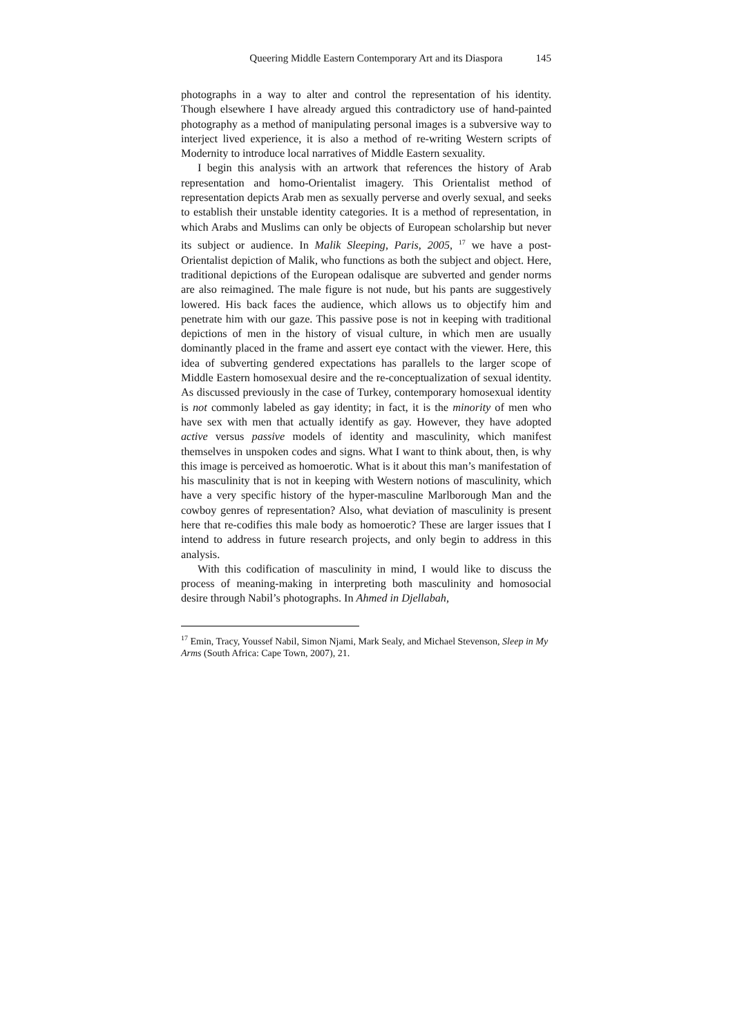Queering Middle Eastern Contemporary Art and its Diaspora 145
photographs in a way to alter and control the representation of his identity. Though elsewhere I have already argued this contradictory use of hand-painted photography as a method of manipulating personal images is a subversive way to interject lived experience, it is also a method of re-writing Western scripts of Modernity to introduce local narratives of Middle Eastern sexuality.
I begin this analysis with an artwork that references the history of Arab representation and homo-Orientalist imagery. This Orientalist method of representation depicts Arab men as sexually perverse and overly sexual, and seeks to establish their unstable identity categories. It is a method of representation, in which Arabs and Muslims can only be objects of European scholarship but never its subject or audience. In Malik Sleeping, Paris, 2005, <sup>17</sup> we have a post-Orientalist depiction of Malik, who functions as both the subject and object. Here, traditional depictions of the European odalisque are subverted and gender norms are also reimagined. The male figure is not nude, but his pants are suggestively lowered. His back faces the audience, which allows us to objectify him and penetrate him with our gaze. This passive pose is not in keeping with traditional depictions of men in the history of visual culture, in which men are usually dominantly placed in the frame and assert eye contact with the viewer. Here, this idea of subverting gendered expectations has parallels to the larger scope of Middle Eastern homosexual desire and the re-conceptualization of sexual identity. As discussed previously in the case of Turkey, contemporary homosexual identity is not commonly labeled as gay identity; in fact, it is the minority of men who have sex with men that actually identify as gay. However, they have adopted active versus passive models of identity and masculinity, which manifest themselves in unspoken codes and signs. What I want to think about, then, is why this image is perceived as homoerotic. What is it about this man’s manifestation of his masculinity that is not in keeping with Western notions of masculinity, which have a very specific history of the hyper-masculine Marlborough Man and the cowboy genres of representation? Also, what deviation of masculinity is present here that re-codifies this male body as homoerotic? These are larger issues that I intend to address in future research projects, and only begin to address in this analysis.
With this codification of masculinity in mind, I would like to discuss the process of meaning-making in interpreting both masculinity and homosocial desire through Nabil’s photographs. In Ahmed in Djellabah,
<sup>17</sup> Emin, Tracy, Youssef Nabil, Simon Njami, Mark Sealy, and Michael Stevenson, Sleep in My Arms (South Africa: Cape Town, 2007), 21.